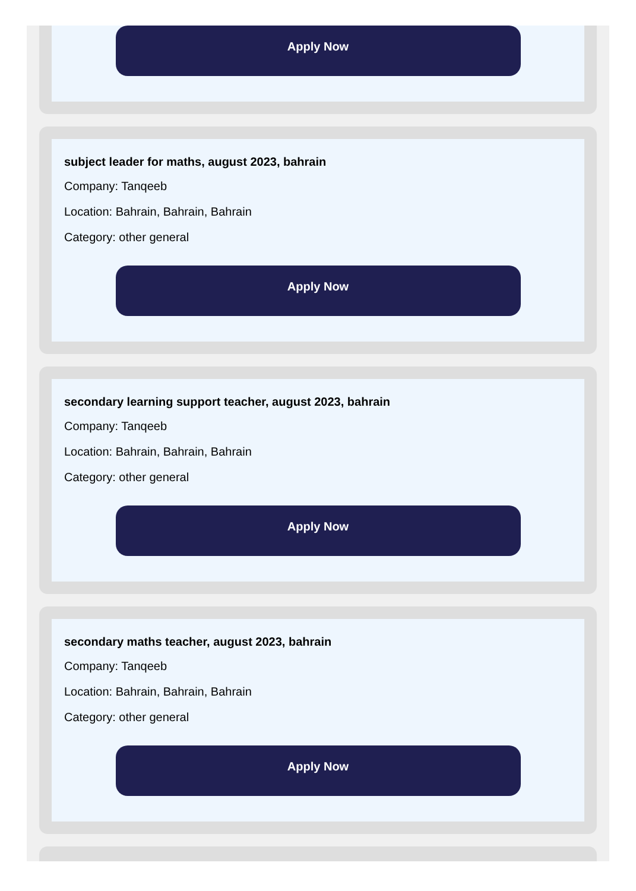Apply Now
subject leader for maths, august 2023, bahrain
Company: Tanqeeb
Location: Bahrain, Bahrain, Bahrain
Category: other general
Apply Now
secondary learning support teacher, august 2023, bahrain
Company: Tanqeeb
Location: Bahrain, Bahrain, Bahrain
Category: other general
Apply Now
secondary maths teacher, august 2023, bahrain
Company: Tanqeeb
Location: Bahrain, Bahrain, Bahrain
Category: other general
Apply Now